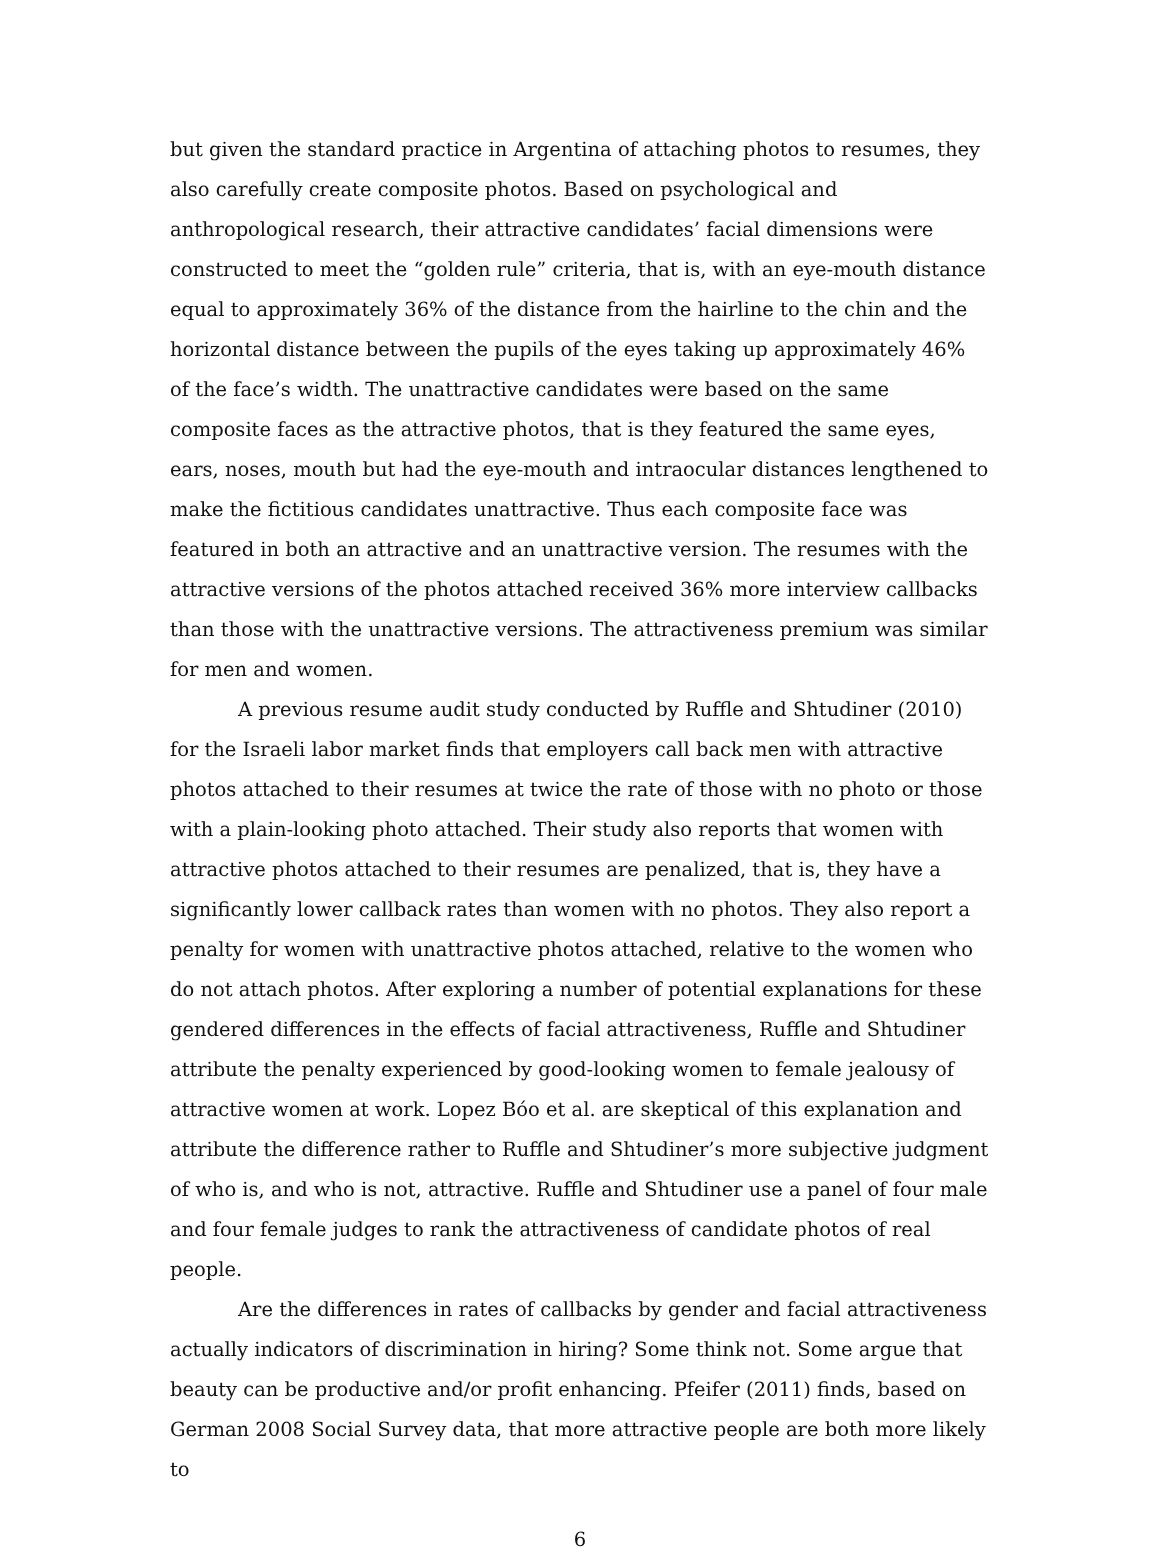but given the standard practice in Argentina of attaching photos to resumes, they also carefully create composite photos. Based on psychological and anthropological research, their attractive candidates’ facial dimensions were constructed to meet the “golden rule” criteria, that is, with an eye-mouth distance equal to approximately 36% of the distance from the hairline to the chin and the horizontal distance between the pupils of the eyes taking up approximately 46% of the face’s width. The unattractive candidates were based on the same composite faces as the attractive photos, that is they featured the same eyes, ears, noses, mouth but had the eye-mouth and intraocular distances lengthened to make the fictitious candidates unattractive. Thus each composite face was featured in both an attractive and an unattractive version. The resumes with the attractive versions of the photos attached received 36% more interview callbacks than those with the unattractive versions. The attractiveness premium was similar for men and women.
A previous resume audit study conducted by Ruffle and Shtudiner (2010) for the Israeli labor market finds that employers call back men with attractive photos attached to their resumes at twice the rate of those with no photo or those with a plain-looking photo attached. Their study also reports that women with attractive photos attached to their resumes are penalized, that is, they have a significantly lower callback rates than women with no photos. They also report a penalty for women with unattractive photos attached, relative to the women who do not attach photos. After exploring a number of potential explanations for these gendered differences in the effects of facial attractiveness, Ruffle and Shtudiner attribute the penalty experienced by good-looking women to female jealousy of attractive women at work. Lopez Bóo et al. are skeptical of this explanation and attribute the difference rather to Ruffle and Shtudiner’s more subjective judgment of who is, and who is not, attractive. Ruffle and Shtudiner use a panel of four male and four female judges to rank the attractiveness of candidate photos of real people.
Are the differences in rates of callbacks by gender and facial attractiveness actually indicators of discrimination in hiring? Some think not. Some argue that beauty can be productive and/or profit enhancing. Pfeifer (2011) finds, based on German 2008 Social Survey data, that more attractive people are both more likely to
6